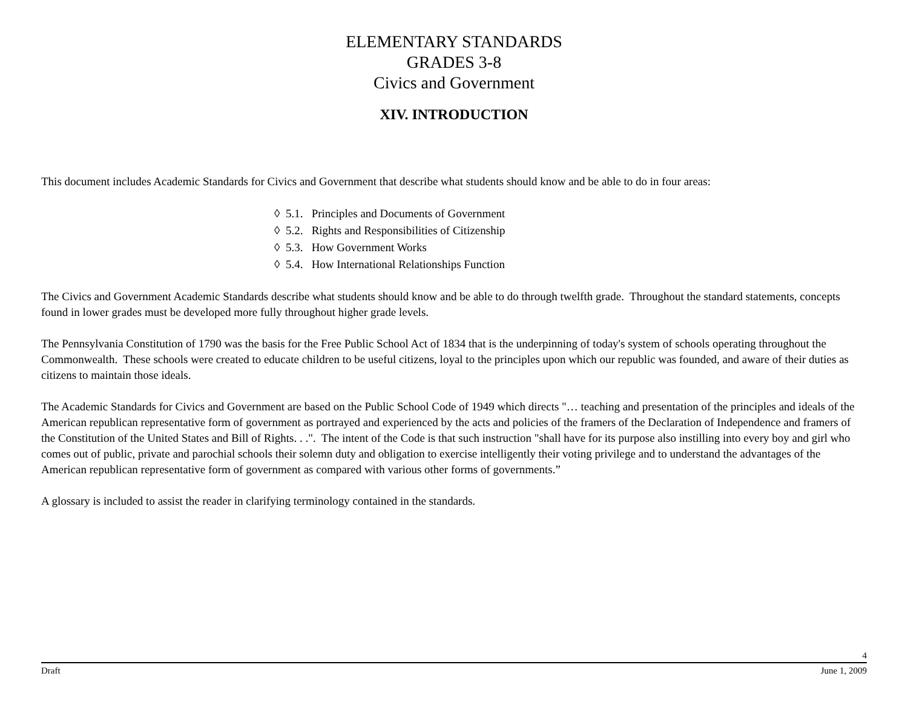ELEMENTARY STANDARDS
GRADES 3-8
Civics and Government
XIV. INTRODUCTION
This document includes Academic Standards for Civics and Government that describe what students should know and be able to do in four areas:
◊ 5.1. Principles and Documents of Government
◊ 5.2. Rights and Responsibilities of Citizenship
◊ 5.3. How Government Works
◊ 5.4. How International Relationships Function
The Civics and Government Academic Standards describe what students should know and be able to do through twelfth grade. Throughout the standard statements, concepts found in lower grades must be developed more fully throughout higher grade levels.
The Pennsylvania Constitution of 1790 was the basis for the Free Public School Act of 1834 that is the underpinning of today's system of schools operating throughout the Commonwealth. These schools were created to educate children to be useful citizens, loyal to the principles upon which our republic was founded, and aware of their duties as citizens to maintain those ideals.
The Academic Standards for Civics and Government are based on the Public School Code of 1949 which directs "… teaching and presentation of the principles and ideals of the American republican representative form of government as portrayed and experienced by the acts and policies of the framers of the Declaration of Independence and framers of the Constitution of the United States and Bill of Rights. . .". The intent of the Code is that such instruction "shall have for its purpose also instilling into every boy and girl who comes out of public, private and parochial schools their solemn duty and obligation to exercise intelligently their voting privilege and to understand the advantages of the American republican representative form of government as compared with various other forms of governments.”
A glossary is included to assist the reader in clarifying terminology contained in the standards.
4
Draft June 1, 2009